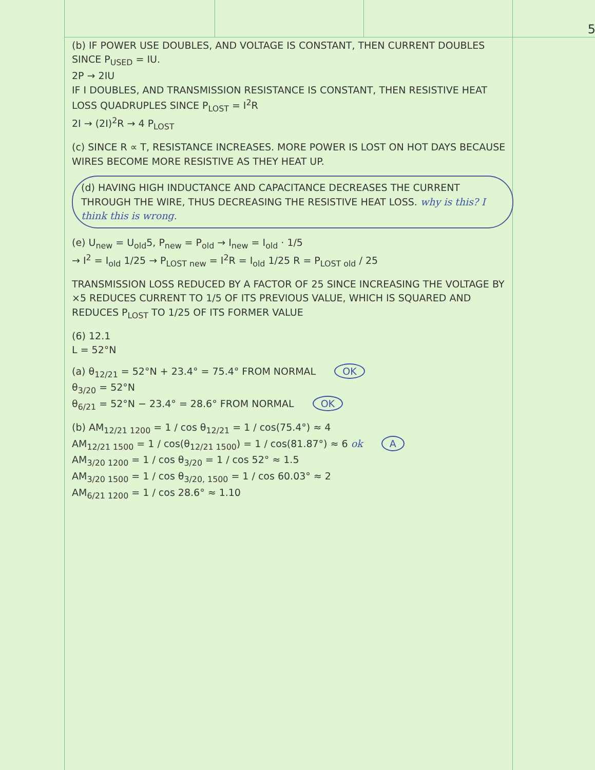5
(b) IF POWER USE DOUBLES, AND VOLTAGE IS CONSTANT, THEN CURRENT DOUBLES SINCE P<sub>USED</sub> = IU.
2P → 2IU
IF I DOUBLES, AND TRANSMISSION RESISTANCE IS CONSTANT, THEN RESISTIVE HEAT LOSS QUADRUPLES SINCE P<sub>LOST</sub> = I<sup>2</sup>R
2I → (2I)<sup>2</sup>R → 4 P<sub>LOST</sub>
(c) SINCE R ∝ T, RESISTANCE INCREASES. MORE POWER IS LOST ON HOT DAYS BECAUSE WIRES BECOME MORE RESISTIVE AS THEY HEAT UP.
(d) HAVING HIGH INDUCTANCE AND CAPACITANCE DECREASES THE CURRENT THROUGH THE WIRE, THUS DECREASING THE RESISTIVE HEAT LOSS. why is this? I think this is wrong.
(e) U<sub>new</sub> = U<sub>old</sub>5, P<sub>new</sub> = P<sub>old</sub> → I<sub>new</sub> = I<sub>old</sub> · 1/5
→ I<sup>2</sup> = I<sub>old</sub> 1/25 → P<sub>LOST new</sub> = I<sup>2</sup>R = I<sub>old</sub> 1/25 R = P<sub>LOST old</sub> / 25
TRANSMISSION LOSS REDUCED BY A FACTOR OF 25 SINCE INCREASING THE VOLTAGE BY ×5 REDUCES CURRENT TO 1/5 OF ITS PREVIOUS VALUE, WHICH IS SQUARED AND REDUCES P<sub>LOST</sub> TO 1/25 OF ITS FORMER VALUE
(6) 12.1
L = 52°N
(a) θ<sub>12/21</sub> = 52°N + 23.4° = 75.4° FROM NORMAL OK
θ<sub>3/20</sub> = 52°N
θ<sub>6/21</sub> = 52°N − 23.4° = 28.6° FROM NORMAL OK
(b) AM<sub>12/21 1200</sub> = 1 / cos θ<sub>12/21</sub> = 1 / cos(75.4°) ≈ 4
AM<sub>12/21 1500</sub> = 1 / cos(θ<sub>12/21 1500</sub>) = 1 / cos(81.87°) ≈ 6 ok A
AM<sub>3/20 1200</sub> = 1 / cos θ<sub>3/20</sub> = 1 / cos 52° ≈ 1.5
AM<sub>3/20 1500</sub> = 1 / cos θ<sub>3/20, 1500</sub> = 1 / cos 60.03° ≈ 2
AM<sub>6/21 1200</sub> = 1 / cos 28.6° ≈ 1.10